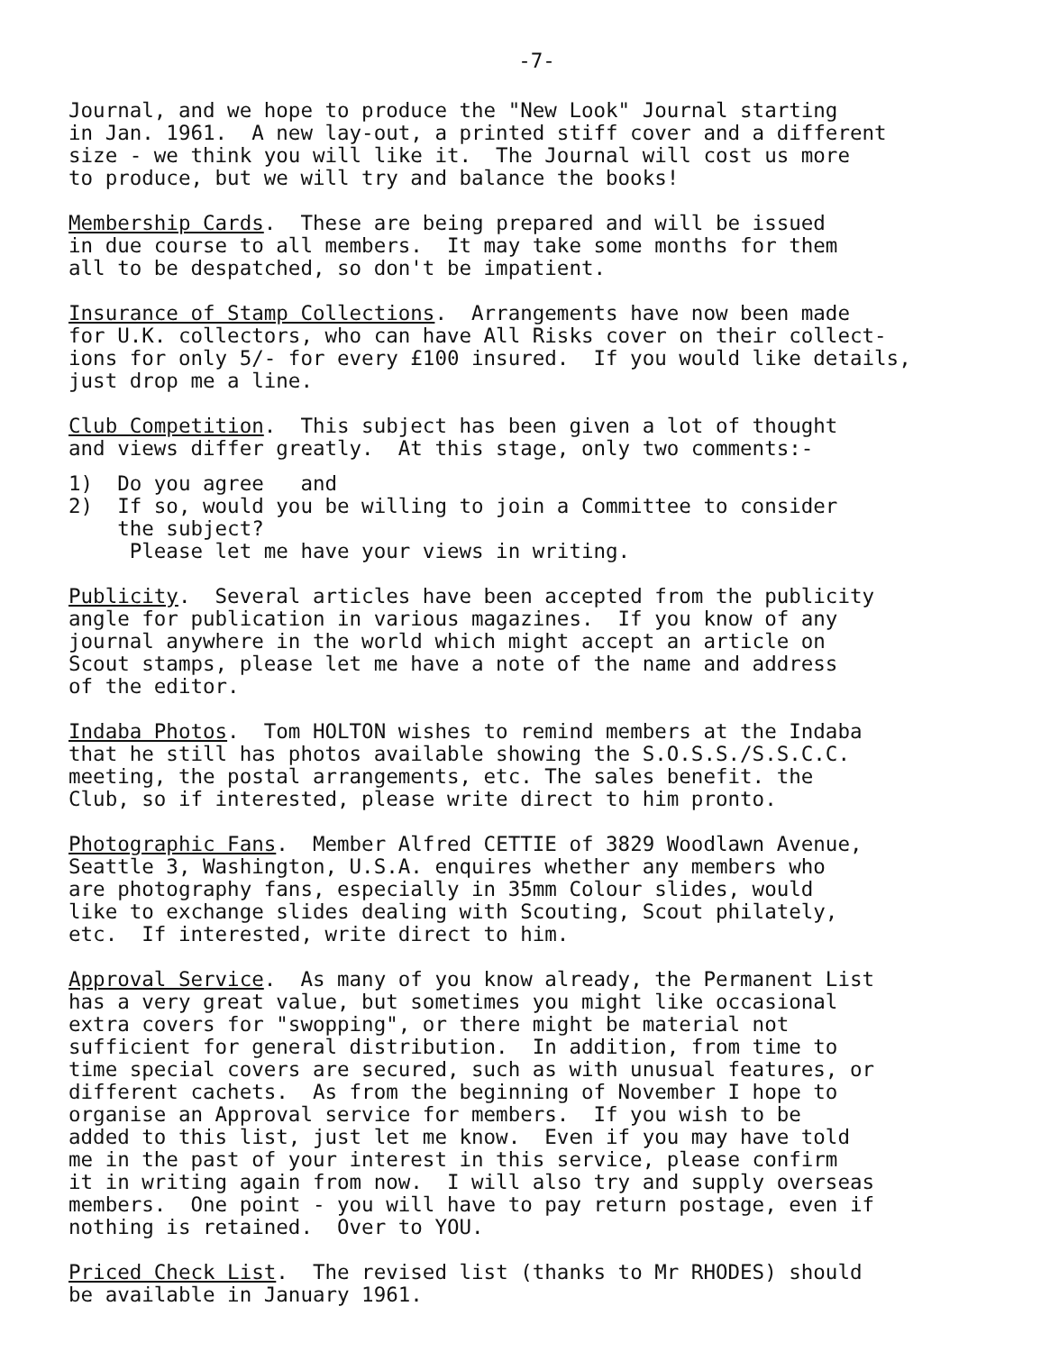-7-
Journal, and we hope to produce the "New Look" Journal starting in Jan. 1961. A new lay-out, a printed stiff cover and a different size - we think you will like it. The Journal will cost us more to produce, but we will try and balance the books!
Membership Cards. These are being prepared and will be issued in due course to all members. It may take some months for them all to be despatched, so don't be impatient.
Insurance of Stamp Collections. Arrangements have now been made for U.K. collectors, who can have All Risks cover on their collect- ions for only 5/- for every £100 insured. If you would like details, just drop me a line.
Club Competition. This subject has been given a lot of thought and views differ greatly. At this stage, only two comments:-
1) Do you agree and 2) If so, would you be willing to join a Committee to consider the subject? Please let me have your views in writing.
Publicity. Several articles have been accepted from the publicity angle for publication in various magazines. If you know of any journal anywhere in the world which might accept an article on Scout stamps, please let me have a note of the name and address of the editor.
Indaba Photos. Tom HOLTON wishes to remind members at the Indaba that he still has photos available showing the S.O.S.S./S.S.C.C. meeting, the postal arrangements, etc. The sales benefit. the Club, so if interested, please write direct to him pronto.
Photographic Fans. Member Alfred CETTIE of 3829 Woodlawn Avenue, Seattle 3, Washington, U.S.A. enquires whether any members who are photography fans, especially in 35mm Colour slides, would like to exchange slides dealing with Scouting, Scout philately, etc. If interested, write direct to him.
Approval Service. As many of you know already, the Permanent List has a very great value, but sometimes you might like occasional extra covers for "swopping", or there might be material not sufficient for general distribution. In addition, from time to time special covers are secured, such as with unusual features, or different cachets. As from the beginning of November I hope to organise an Approval service for members. If you wish to be added to this list, just let me know. Even if you may have told me in the past of your interest in this service, please confirm it in writing again from now. I will also try and supply overseas members. One point - you will have to pay return postage, even if nothing is retained. Over to YOU.
Priced Check List. The revised list (thanks to Mr RHODES) should be available in January 1961.